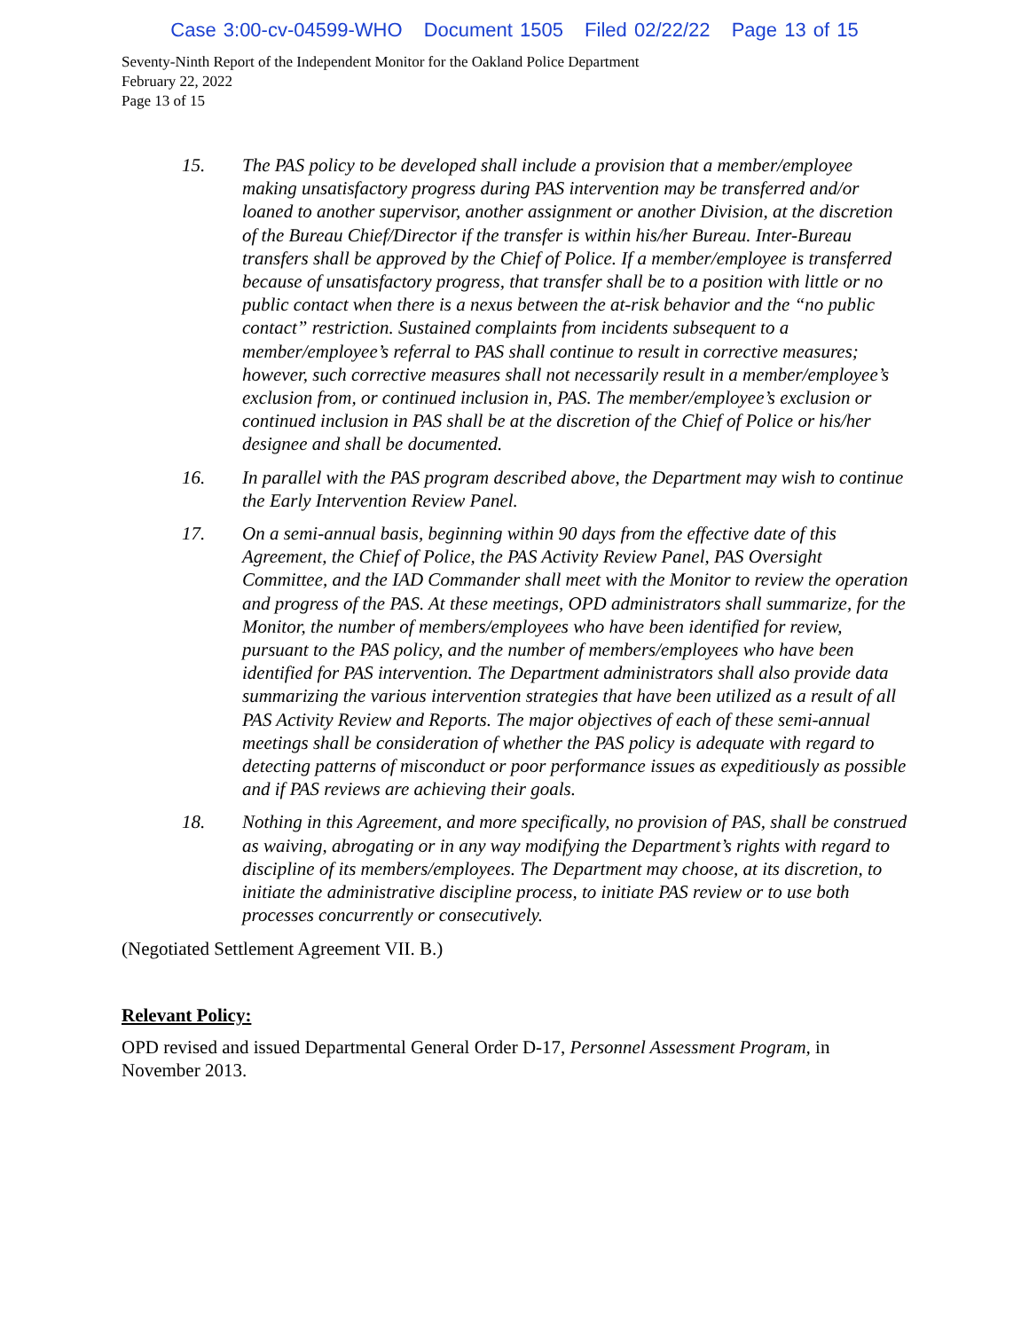Case 3:00-cv-04599-WHO Document 1505 Filed 02/22/22 Page 13 of 15
Seventy-Ninth Report of the Independent Monitor for the Oakland Police Department
February 22, 2022
Page 13 of 15
15. The PAS policy to be developed shall include a provision that a member/employee making unsatisfactory progress during PAS intervention may be transferred and/or loaned to another supervisor, another assignment or another Division, at the discretion of the Bureau Chief/Director if the transfer is within his/her Bureau. Inter-Bureau transfers shall be approved by the Chief of Police. If a member/employee is transferred because of unsatisfactory progress, that transfer shall be to a position with little or no public contact when there is a nexus between the at-risk behavior and the “no public contact” restriction. Sustained complaints from incidents subsequent to a member/employee’s referral to PAS shall continue to result in corrective measures; however, such corrective measures shall not necessarily result in a member/employee’s exclusion from, or continued inclusion in, PAS. The member/employee’s exclusion or continued inclusion in PAS shall be at the discretion of the Chief of Police or his/her designee and shall be documented.
16. In parallel with the PAS program described above, the Department may wish to continue the Early Intervention Review Panel.
17. On a semi-annual basis, beginning within 90 days from the effective date of this Agreement, the Chief of Police, the PAS Activity Review Panel, PAS Oversight Committee, and the IAD Commander shall meet with the Monitor to review the operation and progress of the PAS. At these meetings, OPD administrators shall summarize, for the Monitor, the number of members/employees who have been identified for review, pursuant to the PAS policy, and the number of members/employees who have been identified for PAS intervention. The Department administrators shall also provide data summarizing the various intervention strategies that have been utilized as a result of all PAS Activity Review and Reports. The major objectives of each of these semi-annual meetings shall be consideration of whether the PAS policy is adequate with regard to detecting patterns of misconduct or poor performance issues as expeditiously as possible and if PAS reviews are achieving their goals.
18. Nothing in this Agreement, and more specifically, no provision of PAS, shall be construed as waiving, abrogating or in any way modifying the Department’s rights with regard to discipline of its members/employees. The Department may choose, at its discretion, to initiate the administrative discipline process, to initiate PAS review or to use both processes concurrently or consecutively.
(Negotiated Settlement Agreement VII. B.)
Relevant Policy:
OPD revised and issued Departmental General Order D-17, Personnel Assessment Program, in November 2013.